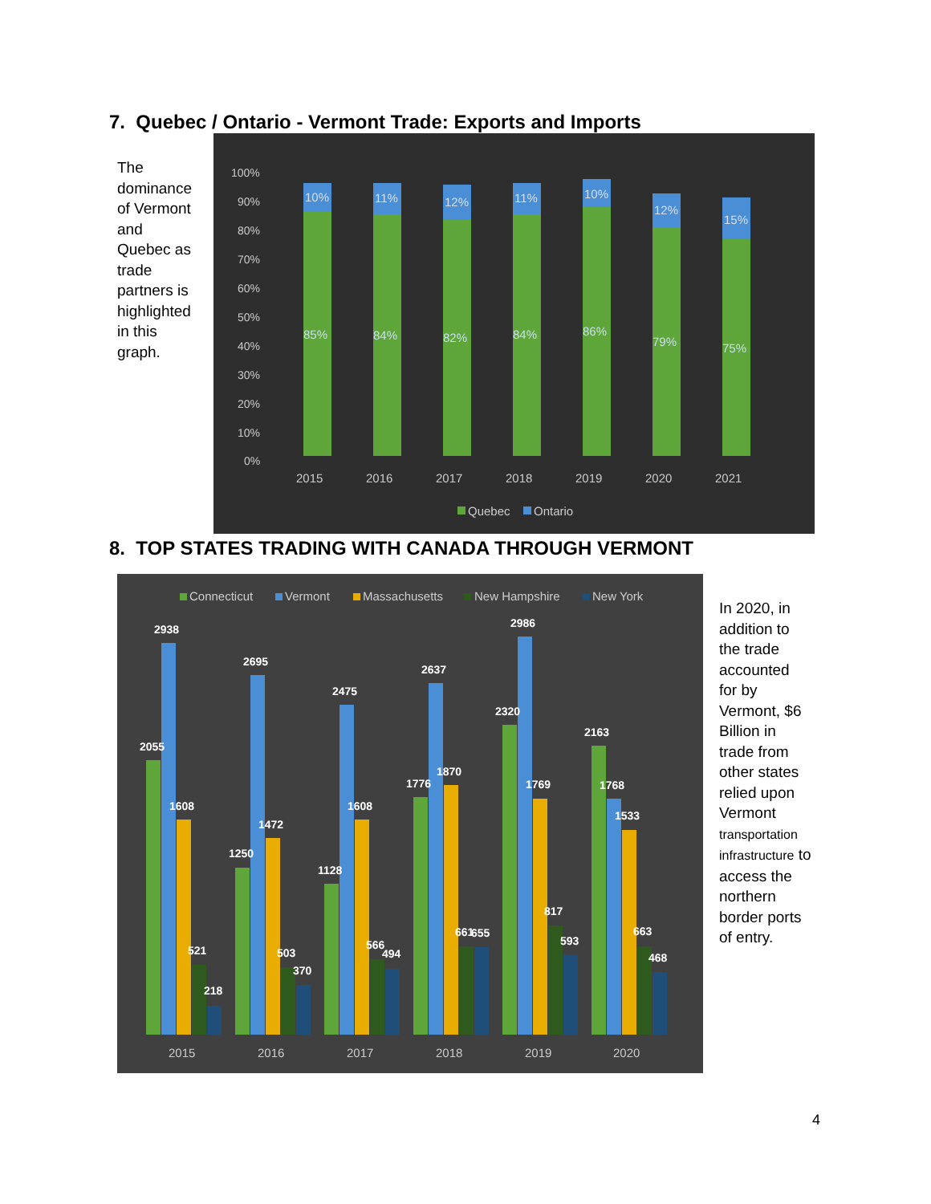7. Quebec / Ontario - Vermont Trade: Exports and Imports
The dominance of Vermont and Quebec as trade partners is highlighted in this graph.
100%
90%
80%
70%
60%
50%
40%
30%
20%
10%
0%
85%
10%
84%
11%
82%
12%
84%
11%
86%
10%
79%
12%
75%
15%
2015
2016
2017
2018
2019
2020
2021
Quebec
Ontario
8. TOP STATES TRADING WITH CANADA THROUGH VERMONT
Connecticut
Vermont
Massachusetts
New Hampshire
New York
2015
2016
2017
2018
2019
2020
2055
2938
1608
521
218
1250
2695
1472
503
370
1128
2475
1608
566
494
1776
2637
1870
661
655
2320
2986
1769
817
593
2163
1768
1533
663
468
In 2020, in addition to the trade accounted for by Vermont, $6 Billion in trade from other states relied upon Vermont transportation infrastructure to access the northern border ports of entry.
4